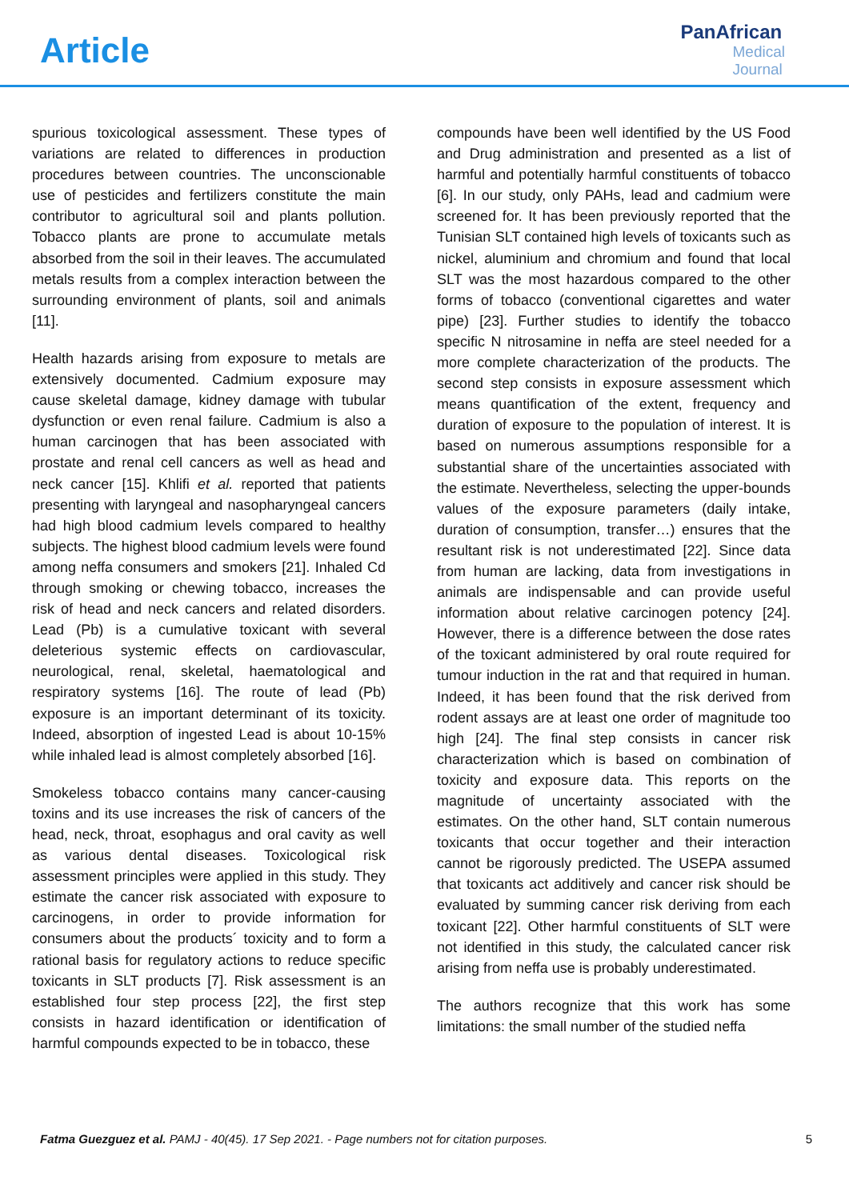Article
PanAfrican
Medical
Journal
spurious toxicological assessment. These types of variations are related to differences in production procedures between countries. The unconscionable use of pesticides and fertilizers constitute the main contributor to agricultural soil and plants pollution. Tobacco plants are prone to accumulate metals absorbed from the soil in their leaves. The accumulated metals results from a complex interaction between the surrounding environment of plants, soil and animals [11].
Health hazards arising from exposure to metals are extensively documented. Cadmium exposure may cause skeletal damage, kidney damage with tubular dysfunction or even renal failure. Cadmium is also a human carcinogen that has been associated with prostate and renal cell cancers as well as head and neck cancer [15]. Khlifi et al. reported that patients presenting with laryngeal and nasopharyngeal cancers had high blood cadmium levels compared to healthy subjects. The highest blood cadmium levels were found among neffa consumers and smokers [21]. Inhaled Cd through smoking or chewing tobacco, increases the risk of head and neck cancers and related disorders. Lead (Pb) is a cumulative toxicant with several deleterious systemic effects on cardiovascular, neurological, renal, skeletal, haematological and respiratory systems [16]. The route of lead (Pb) exposure is an important determinant of its toxicity. Indeed, absorption of ingested Lead is about 10-15% while inhaled lead is almost completely absorbed [16].
Smokeless tobacco contains many cancer-causing toxins and its use increases the risk of cancers of the head, neck, throat, esophagus and oral cavity as well as various dental diseases. Toxicological risk assessment principles were applied in this study. They estimate the cancer risk associated with exposure to carcinogens, in order to provide information for consumers about the products´ toxicity and to form a rational basis for regulatory actions to reduce specific toxicants in SLT products [7]. Risk assessment is an established four step process [22], the first step consists in hazard identification or identification of harmful compounds expected to be in tobacco, these
compounds have been well identified by the US Food and Drug administration and presented as a list of harmful and potentially harmful constituents of tobacco [6]. In our study, only PAHs, lead and cadmium were screened for. It has been previously reported that the Tunisian SLT contained high levels of toxicants such as nickel, aluminium and chromium and found that local SLT was the most hazardous compared to the other forms of tobacco (conventional cigarettes and water pipe) [23]. Further studies to identify the tobacco specific N nitrosamine in neffa are steel needed for a more complete characterization of the products. The second step consists in exposure assessment which means quantification of the extent, frequency and duration of exposure to the population of interest. It is based on numerous assumptions responsible for a substantial share of the uncertainties associated with the estimate. Nevertheless, selecting the upper-bounds values of the exposure parameters (daily intake, duration of consumption, transfer…) ensures that the resultant risk is not underestimated [22]. Since data from human are lacking, data from investigations in animals are indispensable and can provide useful information about relative carcinogen potency [24]. However, there is a difference between the dose rates of the toxicant administered by oral route required for tumour induction in the rat and that required in human. Indeed, it has been found that the risk derived from rodent assays are at least one order of magnitude too high [24]. The final step consists in cancer risk characterization which is based on combination of toxicity and exposure data. This reports on the magnitude of uncertainty associated with the estimates. On the other hand, SLT contain numerous toxicants that occur together and their interaction cannot be rigorously predicted. The USEPA assumed that toxicants act additively and cancer risk should be evaluated by summing cancer risk deriving from each toxicant [22]. Other harmful constituents of SLT were not identified in this study, the calculated cancer risk arising from neffa use is probably underestimated.
The authors recognize that this work has some limitations: the small number of the studied neffa
Fatma Guezguez et al. PAMJ - 40(45). 17 Sep 2021. - Page numbers not for citation purposes. 5